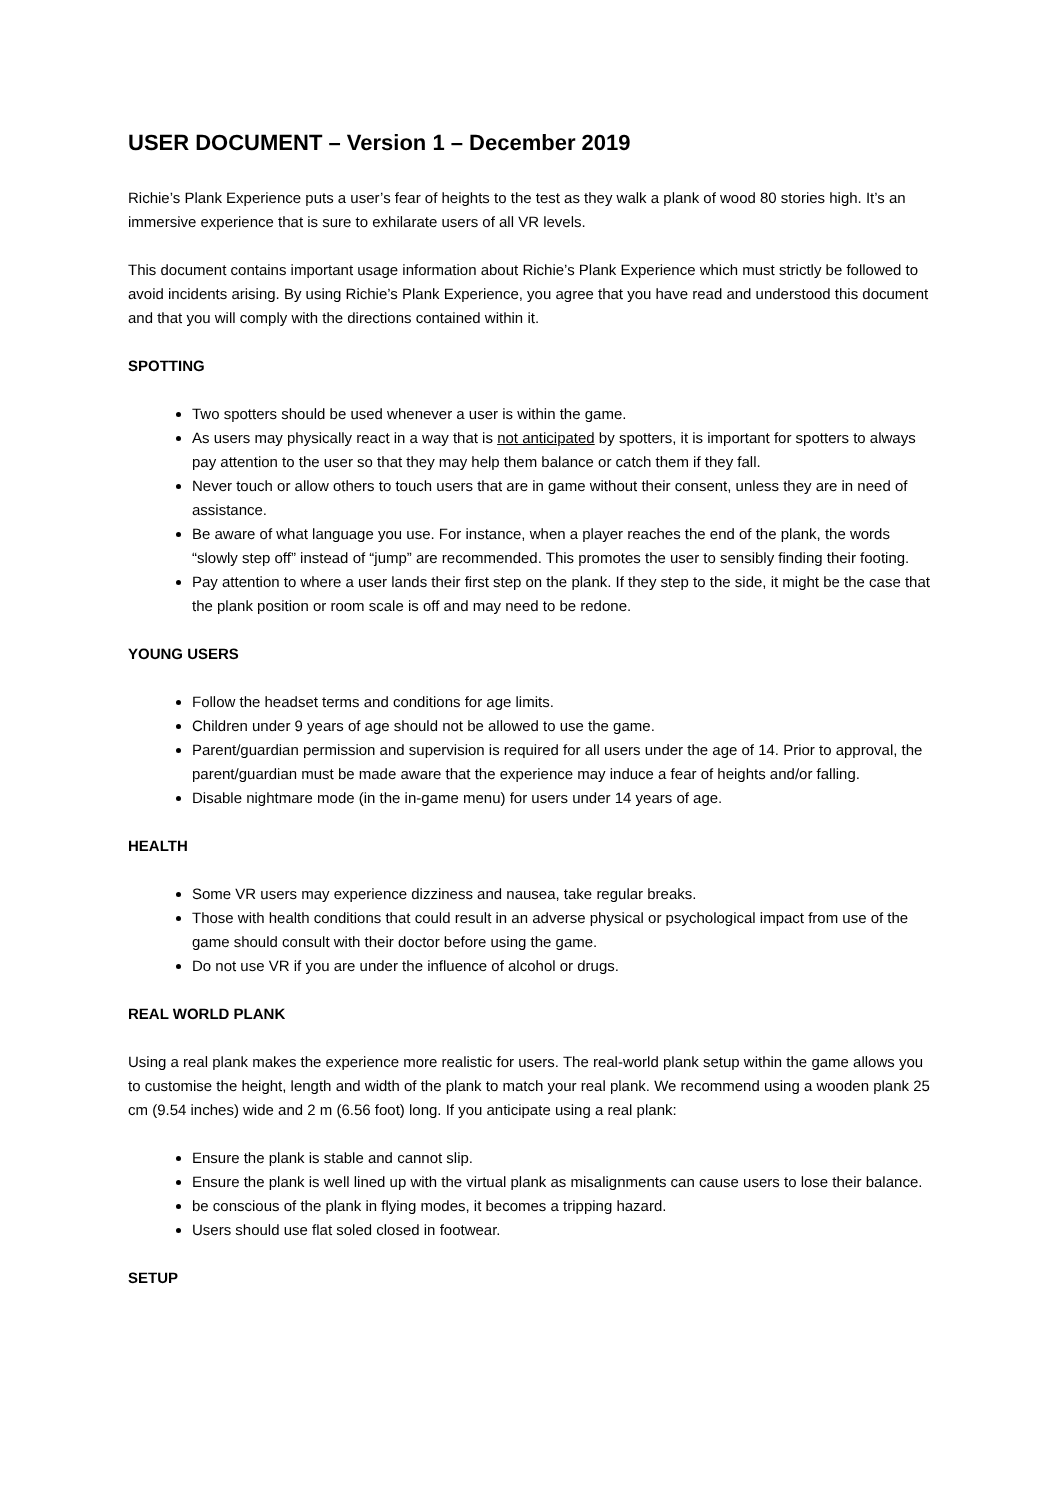USER DOCUMENT – Version 1 – December 2019
Richie’s Plank Experience puts a user’s fear of heights to the test as they walk a plank of wood 80 stories high. It’s an immersive experience that is sure to exhilarate users of all VR levels.
This document contains important usage information about Richie’s Plank Experience which must strictly be followed to avoid incidents arising. By using Richie’s Plank Experience, you agree that you have read and understood this document and that you will comply with the directions contained within it.
SPOTTING
Two spotters should be used whenever a user is within the game.
As users may physically react in a way that is not anticipated by spotters, it is important for spotters to always pay attention to the user so that they may help them balance or catch them if they fall.
Never touch or allow others to touch users that are in game without their consent, unless they are in need of assistance.
Be aware of what language you use. For instance, when a player reaches the end of the plank, the words “slowly step off” instead of “jump” are recommended. This promotes the user to sensibly finding their footing.
Pay attention to where a user lands their first step on the plank. If they step to the side, it might be the case that the plank position or room scale is off and may need to be redone.
YOUNG USERS
Follow the headset terms and conditions for age limits.
Children under 9 years of age should not be allowed to use the game.
Parent/guardian permission and supervision is required for all users under the age of 14. Prior to approval, the parent/guardian must be made aware that the experience may induce a fear of heights and/or falling.
Disable nightmare mode (in the in-game menu) for users under 14 years of age.
HEALTH
Some VR users may experience dizziness and nausea, take regular breaks.
Those with health conditions that could result in an adverse physical or psychological impact from use of the game should consult with their doctor before using the game.
Do not use VR if you are under the influence of alcohol or drugs.
REAL WORLD PLANK
Using a real plank makes the experience more realistic for users. The real-world plank setup within the game allows you to customise the height, length and width of the plank to match your real plank. We recommend using a wooden plank 25 cm (9.54 inches) wide and 2 m (6.56 foot) long. If you anticipate using a real plank:
Ensure the plank is stable and cannot slip.
Ensure the plank is well lined up with the virtual plank as misalignments can cause users to lose their balance.
be conscious of the plank in flying modes, it becomes a tripping hazard.
Users should use flat soled closed in footwear.
SETUP